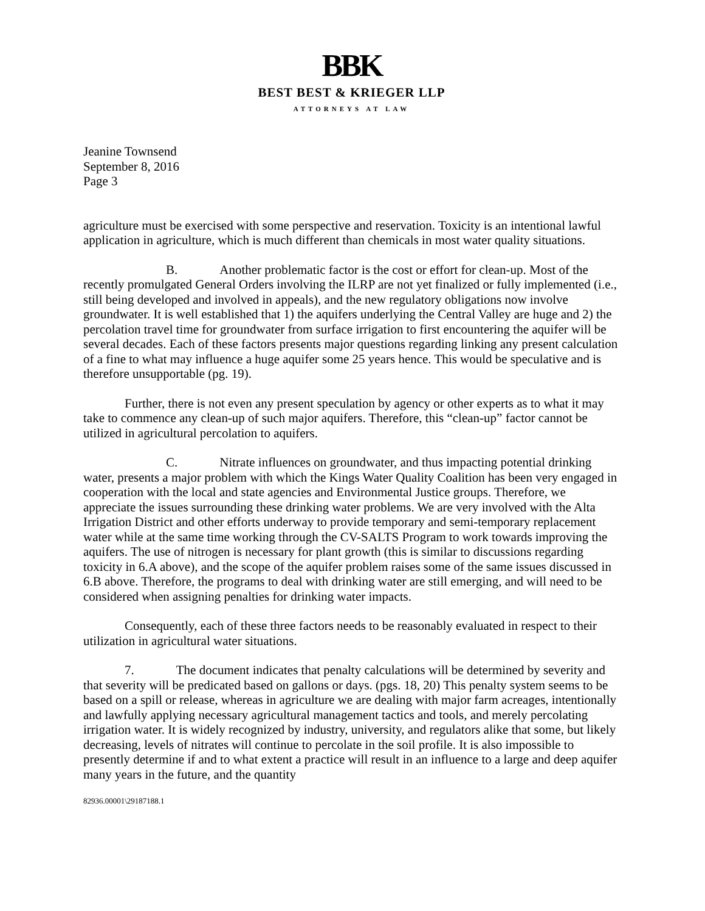BBK
BEST BEST & KRIEGER LLP
ATTORNEYS AT LAW
Jeanine Townsend
September 8, 2016
Page 3
agriculture must be exercised with some perspective and reservation. Toxicity is an intentional lawful application in agriculture, which is much different than chemicals in most water quality situations.
B. Another problematic factor is the cost or effort for clean-up. Most of the recently promulgated General Orders involving the ILRP are not yet finalized or fully implemented (i.e., still being developed and involved in appeals), and the new regulatory obligations now involve groundwater. It is well established that 1) the aquifers underlying the Central Valley are huge and 2) the percolation travel time for groundwater from surface irrigation to first encountering the aquifer will be several decades. Each of these factors presents major questions regarding linking any present calculation of a fine to what may influence a huge aquifer some 25 years hence. This would be speculative and is therefore unsupportable (pg. 19).
Further, there is not even any present speculation by agency or other experts as to what it may take to commence any clean-up of such major aquifers. Therefore, this “clean-up” factor cannot be utilized in agricultural percolation to aquifers.
C. Nitrate influences on groundwater, and thus impacting potential drinking water, presents a major problem with which the Kings Water Quality Coalition has been very engaged in cooperation with the local and state agencies and Environmental Justice groups. Therefore, we appreciate the issues surrounding these drinking water problems. We are very involved with the Alta Irrigation District and other efforts underway to provide temporary and semi-temporary replacement water while at the same time working through the CV-SALTS Program to work towards improving the aquifers. The use of nitrogen is necessary for plant growth (this is similar to discussions regarding toxicity in 6.A above), and the scope of the aquifer problem raises some of the same issues discussed in 6.B above. Therefore, the programs to deal with drinking water are still emerging, and will need to be considered when assigning penalties for drinking water impacts.
Consequently, each of these three factors needs to be reasonably evaluated in respect to their utilization in agricultural water situations.
7. The document indicates that penalty calculations will be determined by severity and that severity will be predicated based on gallons or days. (pgs. 18, 20) This penalty system seems to be based on a spill or release, whereas in agriculture we are dealing with major farm acreages, intentionally and lawfully applying necessary agricultural management tactics and tools, and merely percolating irrigation water. It is widely recognized by industry, university, and regulators alike that some, but likely decreasing, levels of nitrates will continue to percolate in the soil profile. It is also impossible to presently determine if and to what extent a practice will result in an influence to a large and deep aquifer many years in the future, and the quantity
82936.00001\29187188.1